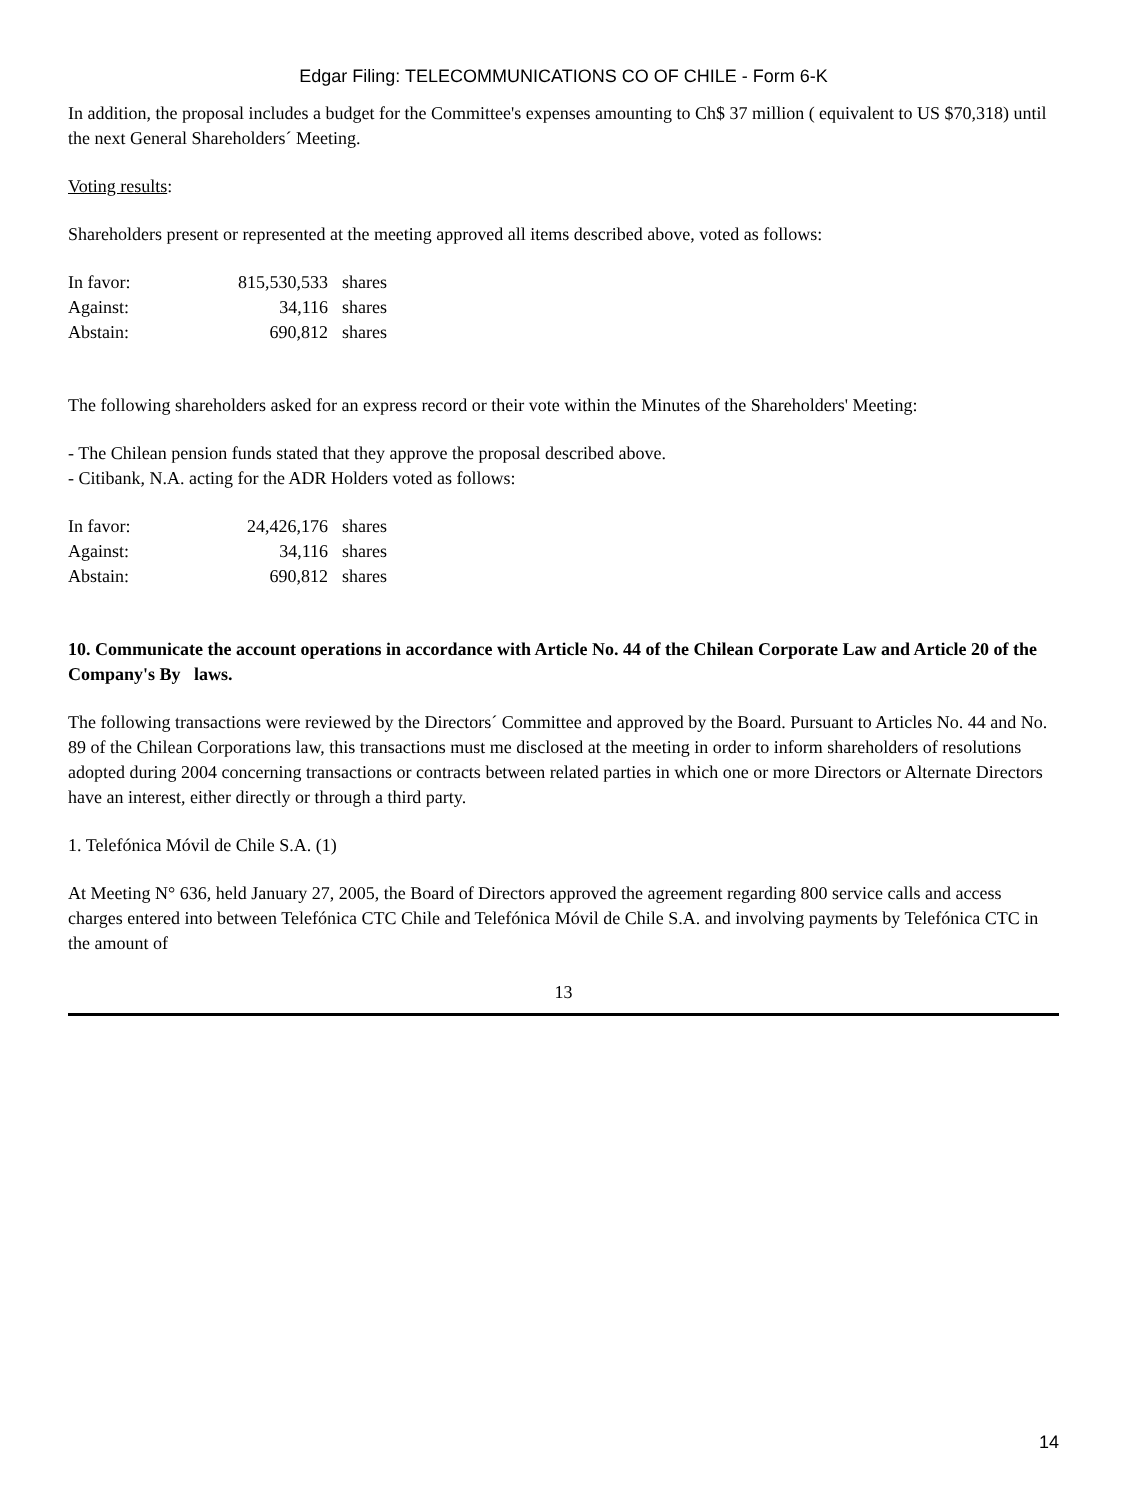Edgar Filing: TELECOMMUNICATIONS CO OF CHILE - Form 6-K
In addition, the proposal includes a budget for the Committee's expenses amounting to Ch$ 37 million ( equivalent to US $70,318) until the next General Shareholders´ Meeting.
Voting results:
Shareholders present or represented at the meeting approved all items described above, voted as follows:
| In favor: | 815,530,533 | shares |
| Against: | 34,116 | shares |
| Abstain: | 690,812 | shares |
The following shareholders asked for an express record or their vote within the Minutes of the Shareholders' Meeting:
- The Chilean pension funds stated that they approve the proposal described above.
- Citibank, N.A. acting for the ADR Holders voted as follows:
| In favor: | 24,426,176 | shares |
| Against: | 34,116 | shares |
| Abstain: | 690,812 | shares |
10. Communicate the account operations in accordance with Article No. 44 of the Chilean Corporate Law and Article 20 of the Company's By laws.
The following transactions were reviewed by the Directors´ Committee and approved by the Board. Pursuant to Articles No. 44 and No. 89 of the Chilean Corporations law, this transactions must me disclosed at the meeting in order to inform shareholders of resolutions adopted during 2004 concerning transactions or contracts between related parties in which one or more Directors or Alternate Directors have an interest, either directly or through a third party.
1. Telefónica Móvil de Chile S.A. (1)
At Meeting N° 636, held January 27, 2005, the Board of Directors approved the agreement regarding 800 service calls and access charges entered into between Telefónica CTC Chile and Telefónica Móvil de Chile S.A. and involving payments by Telefónica CTC in the amount of
13
14